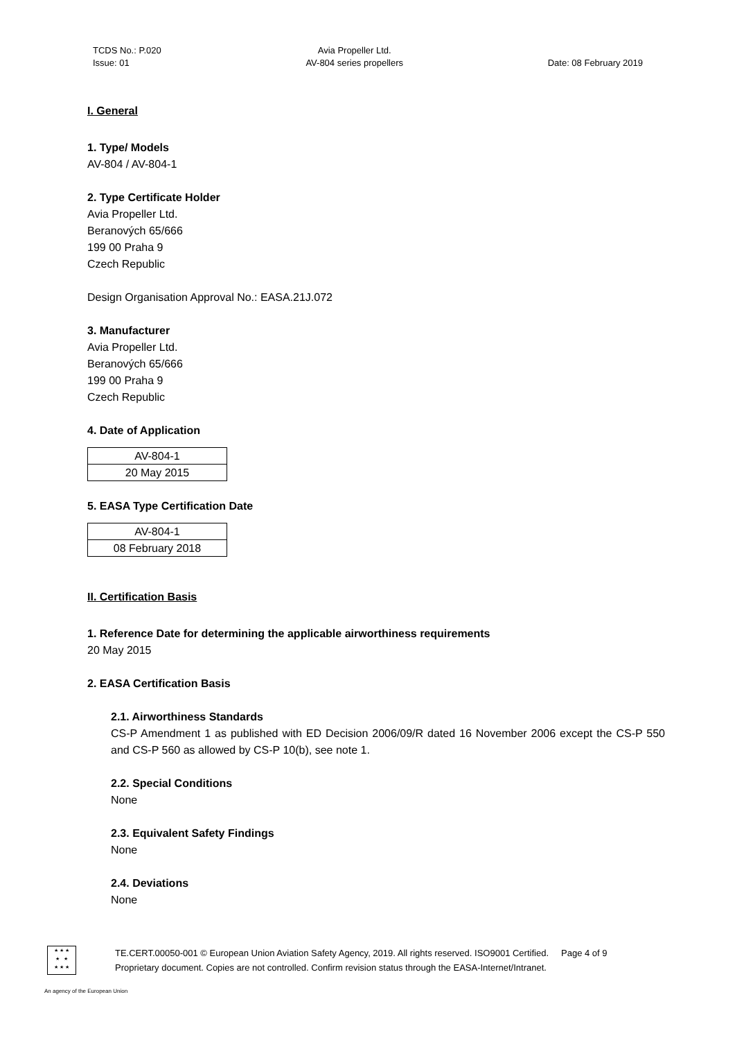TCDS No.: P.020
Issue: 01
Avia Propeller Ltd.
AV-804 series propellers
Date: 08 February 2019
I. General
1. Type/ Models
AV-804 / AV-804-1
2. Type Certificate Holder
Avia Propeller Ltd.
Beranových 65/666
199 00 Praha 9
Czech Republic
Design Organisation Approval No.: EASA.21J.072
3. Manufacturer
Avia Propeller Ltd.
Beranových 65/666
199 00 Praha 9
Czech Republic
4. Date of Application
| AV-804-1 |
| 20 May 2015 |
5. EASA Type Certification Date
| AV-804-1 |
| 08 February 2018 |
II. Certification Basis
1. Reference Date for determining the applicable airworthiness requirements
20 May 2015
2. EASA Certification Basis
2.1. Airworthiness Standards
CS-P Amendment 1 as published with ED Decision 2006/09/R dated 16 November 2006 except the CS-P 550 and CS-P 560 as allowed by CS-P 10(b), see note 1.
2.2. Special Conditions
None
2.3. Equivalent Safety Findings
None
2.4. Deviations
None
★ ★ ★
★ ★
★ ★ ★
TE.CERT.00050-001 © European Union Aviation Safety Agency, 2019. All rights reserved. ISO9001 Certified. Page 4 of 9
Proprietary document. Copies are not controlled. Confirm revision status through the EASA-Internet/Intranet.
An agency of the European Union